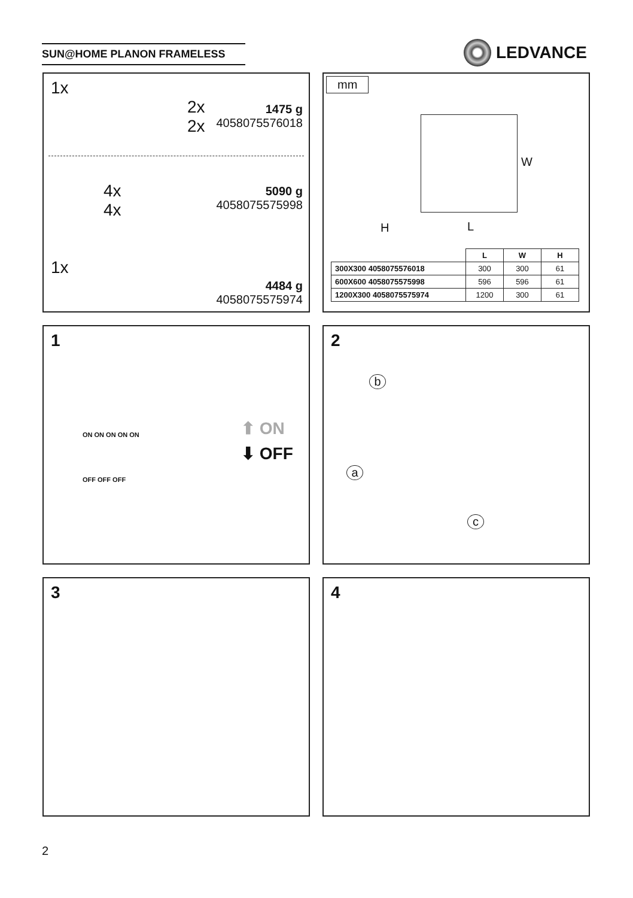SUN@HOME PLANON FRAMELESS LEDVANCE
1x
2x
2x
1475 g
4058075576018
4x
4x
5090 g
4058075575998
1x
4484 g
4058075575974
mm
W
H L
| | L | W | H |
| --- | --- | --- | --- |
| 300X300 4058075576018 | 300 | 300 | 61 |
| 600X600 4058075575998 | 596 | 596 | 61 |
| 1200X300 4058075575974 | 1200 | 300 | 61 |
1
⬆ ON
⬇ OFF
ON ON ON ON ON
OFF OFF OFF
2
b
a
c
3 4
2